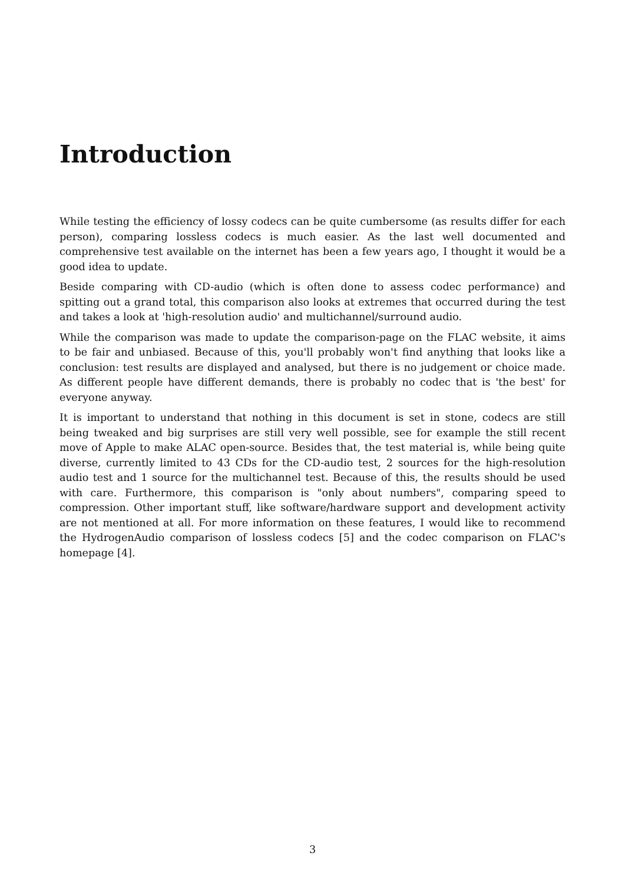Introduction
While testing the efficiency of lossy codecs can be quite cumbersome (as results differ for each person), comparing lossless codecs is much easier. As the last well documented and comprehensive test available on the internet has been a few years ago, I thought it would be a good idea to update.
Beside comparing with CD-audio (which is often done to assess codec performance) and spitting out a grand total, this comparison also looks at extremes that occurred during the test and takes a look at 'high-resolution audio' and multichannel/surround audio.
While the comparison was made to update the comparison-page on the FLAC website, it aims to be fair and unbiased. Because of this, you'll probably won't find anything that looks like a conclusion: test results are displayed and analysed, but there is no judgement or choice made. As different people have different demands, there is probably no codec that is 'the best' for everyone anyway.
It is important to understand that nothing in this document is set in stone, codecs are still being tweaked and big surprises are still very well possible, see for example the still recent move of Apple to make ALAC open-source. Besides that, the test material is, while being quite diverse, currently limited to 43 CDs for the CD-audio test, 2 sources for the high-resolution audio test and 1 source for the multichannel test. Because of this, the results should be used with care. Furthermore, this comparison is "only about numbers", comparing speed to compression. Other important stuff, like software/hardware support and development activity are not mentioned at all. For more information on these features, I would like to recommend the HydrogenAudio comparison of lossless codecs [5] and the codec comparison on FLAC's homepage [4].
3